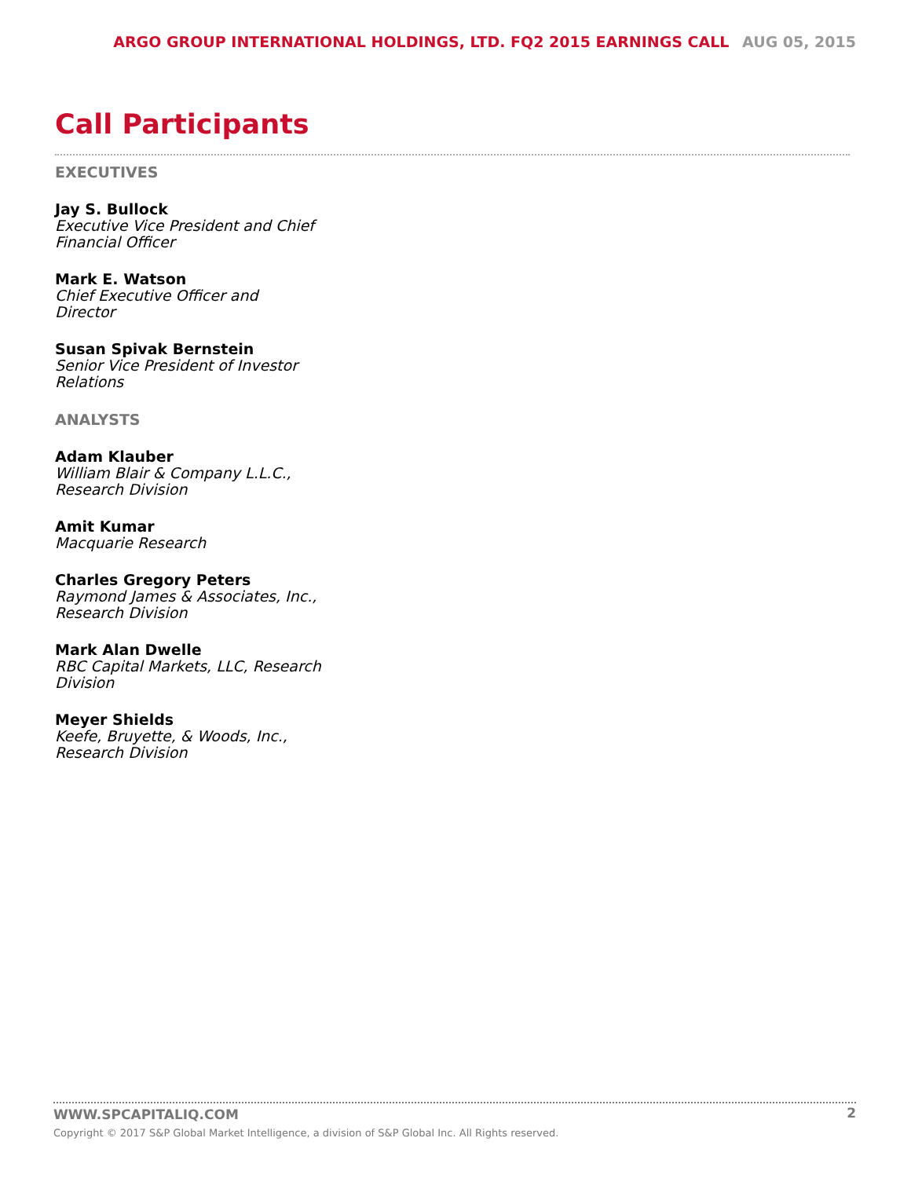ARGO GROUP INTERNATIONAL HOLDINGS, LTD. FQ2 2015 EARNINGS CALL AUG 05, 2015
Call Participants
EXECUTIVES
Jay S. Bullock
Executive Vice President and Chief Financial Officer
Mark E. Watson
Chief Executive Officer and Director
Susan Spivak Bernstein
Senior Vice President of Investor Relations
ANALYSTS
Adam Klauber
William Blair & Company L.L.C., Research Division
Amit Kumar
Macquarie Research
Charles Gregory Peters
Raymond James & Associates, Inc., Research Division
Mark Alan Dwelle
RBC Capital Markets, LLC, Research Division
Meyer Shields
Keefe, Bruyette, & Woods, Inc., Research Division
WWW.SPCAPITALIQ.COM
2
Copyright © 2017 S&P Global Market Intelligence, a division of S&P Global Inc. All Rights reserved.